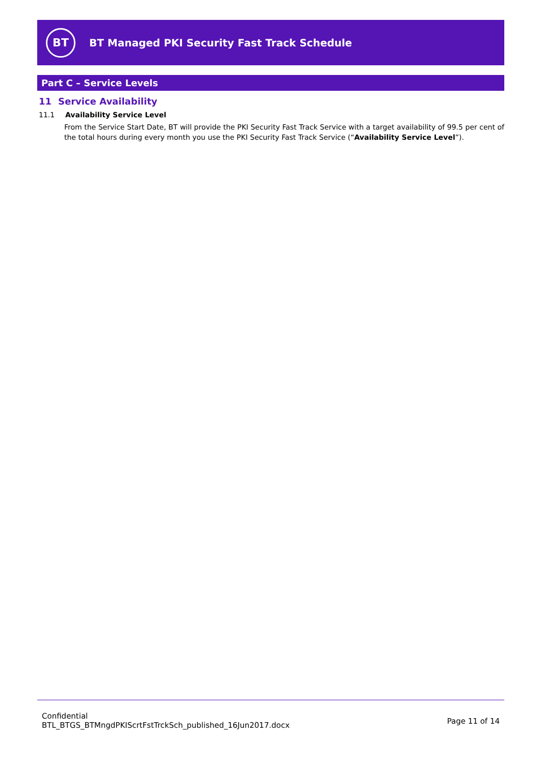BT
BT Managed PKI Security Fast Track Schedule
Part C – Service Levels
11 Service Availability
11.1 Availability Service Level
From the Service Start Date, BT will provide the PKI Security Fast Track Service with a target availability of 99.5 per cent of the total hours during every month you use the PKI Security Fast Track Service (“Availability Service Level”).
Confidential
BTL_BTGS_BTMngdPKIScrtFstTrckSch_published_16Jun2017.docx
Page 11 of 14